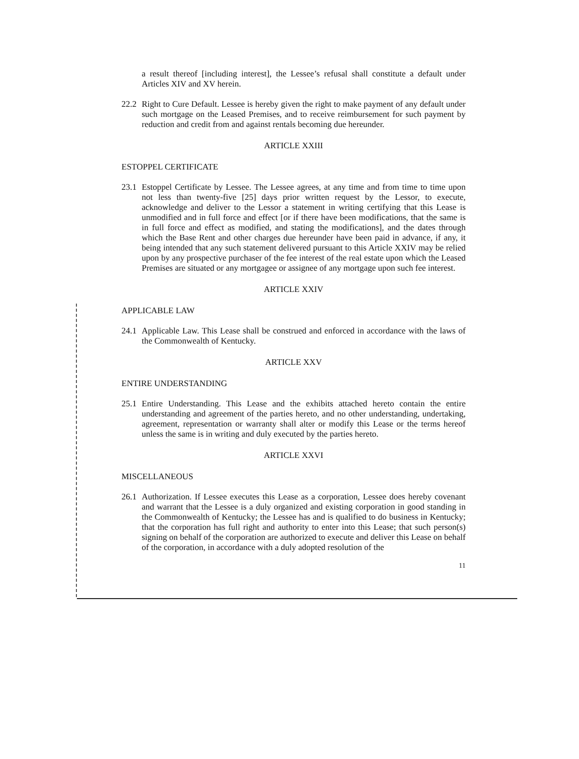a result thereof [including interest], the Lessee’s refusal shall constitute a default under Articles XIV and XV herein.
22.2 Right to Cure Default. Lessee is hereby given the right to make payment of any default under such mortgage on the Leased Premises, and to receive reimbursement for such payment by reduction and credit from and against rentals becoming due hereunder.
ARTICLE XXIII
ESTOPPEL CERTIFICATE
23.1 Estoppel Certificate by Lessee. The Lessee agrees, at any time and from time to time upon not less than twenty-five [25] days prior written request by the Lessor, to execute, acknowledge and deliver to the Lessor a statement in writing certifying that this Lease is unmodified and in full force and effect [or if there have been modifications, that the same is in full force and effect as modified, and stating the modifications], and the dates through which the Base Rent and other charges due hereunder have been paid in advance, if any, it being intended that any such statement delivered pursuant to this Article XXIV may be relied upon by any prospective purchaser of the fee interest of the real estate upon which the Leased Premises are situated or any mortgagee or assignee of any mortgage upon such fee interest.
ARTICLE XXIV
APPLICABLE LAW
24.1 Applicable Law. This Lease shall be construed and enforced in accordance with the laws of the Commonwealth of Kentucky.
ARTICLE XXV
ENTIRE UNDERSTANDING
25.1 Entire Understanding. This Lease and the exhibits attached hereto contain the entire understanding and agreement of the parties hereto, and no other understanding, undertaking, agreement, representation or warranty shall alter or modify this Lease or the terms hereof unless the same is in writing and duly executed by the parties hereto.
ARTICLE XXVI
MISCELLANEOUS
26.1 Authorization. If Lessee executes this Lease as a corporation, Lessee does hereby covenant and warrant that the Lessee is a duly organized and existing corporation in good standing in the Commonwealth of Kentucky; the Lessee has and is qualified to do business in Kentucky; that the corporation has full right and authority to enter into this Lease; that such person(s) signing on behalf of the corporation are authorized to execute and deliver this Lease on behalf of the corporation, in accordance with a duly adopted resolution of the
11